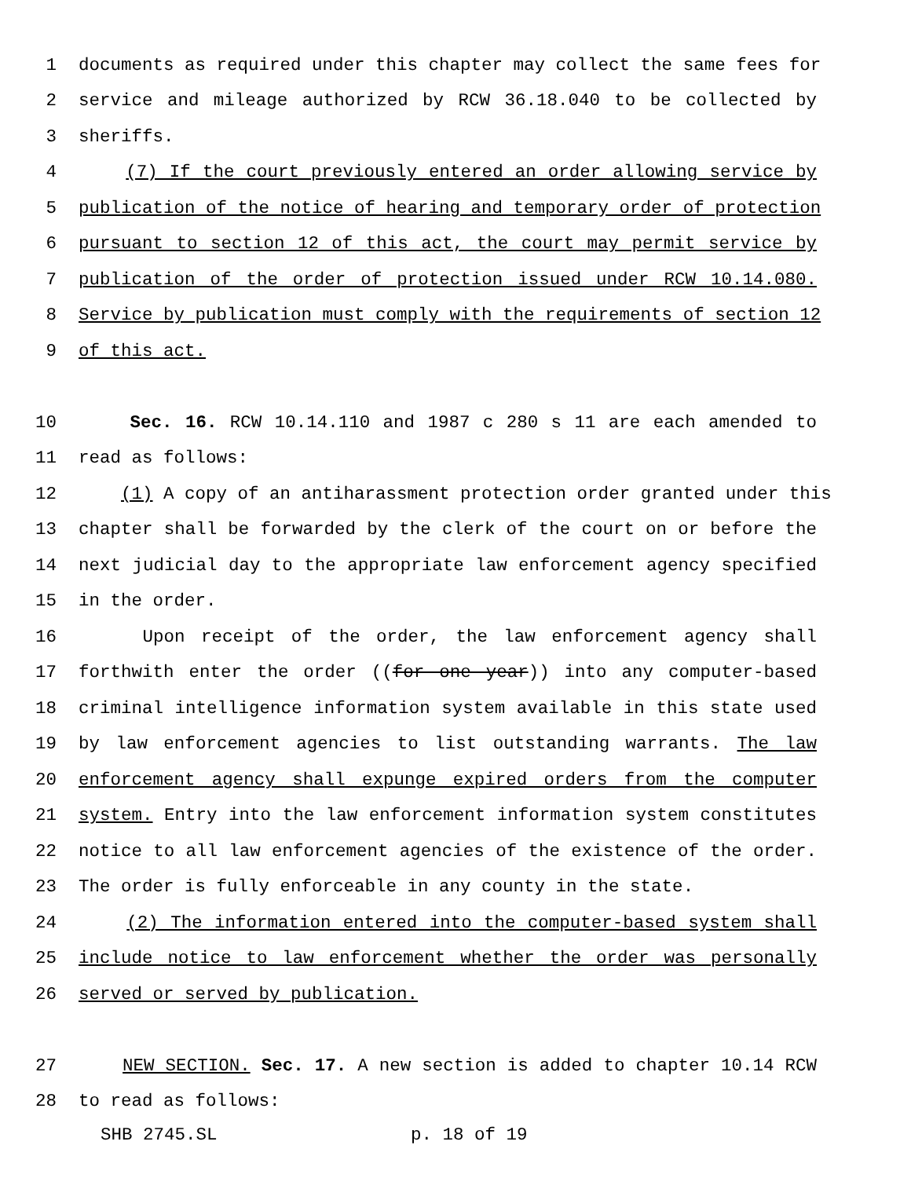1 documents as required under this chapter may collect the same fees for
2 service and mileage authorized by RCW 36.18.040 to be collected by
3 sheriffs.
4 (7) If the court previously entered an order allowing service by
5 publication of the notice of hearing and temporary order of protection
6 pursuant to section 12 of this act, the court may permit service by
7 publication of the order of protection issued under RCW 10.14.080.
8 Service by publication must comply with the requirements of section 12
9 of this act.
10 Sec. 16. RCW 10.14.110 and 1987 c 280 s 11 are each amended to
11 read as follows:
12 (1) A copy of an antiharassment protection order granted under this
13 chapter shall be forwarded by the clerk of the court on or before the
14 next judicial day to the appropriate law enforcement agency specified
15 in the order.
16 Upon receipt of the order, the law enforcement agency shall
17 forthwith enter the order ((for one year)) into any computer-based
18 criminal intelligence information system available in this state used
19 by law enforcement agencies to list outstanding warrants. The law
20 enforcement agency shall expunge expired orders from the computer
21 system. Entry into the law enforcement information system constitutes
22 notice to all law enforcement agencies of the existence of the order.
23 The order is fully enforceable in any county in the state.
24 (2) The information entered into the computer-based system shall
25 include notice to law enforcement whether the order was personally
26 served or served by publication.
27 NEW SECTION. Sec. 17. A new section is added to chapter 10.14 RCW
28 to read as follows:
SHB 2745.SL p. 18 of 19